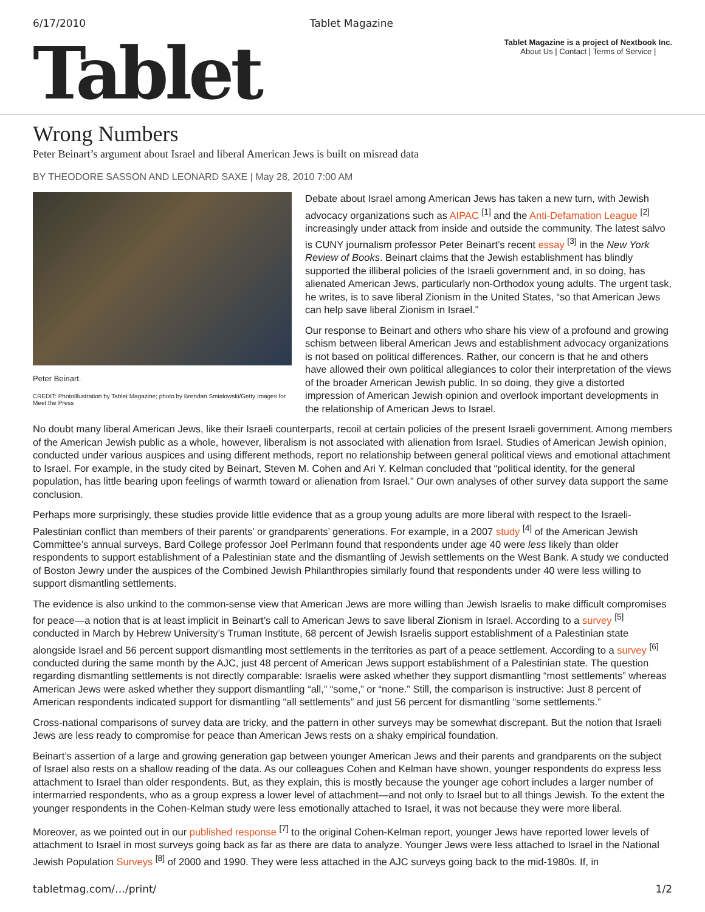6/17/2010 Tablet Magazine
Tablet
Tablet Magazine is a project of Nextbook Inc.
About Us | Contact | Terms of Service |
Wrong Numbers
Peter Beinart’s argument about Israel and liberal American Jews is built on misread data
BY THEODORE SASSON AND LEONARD SAXE | May 28, 2010 7:00 AM
Peter Beinart.
CREDIT: PhotoIllustration by Tablet Magazine; photo by Brendan Smialowski/Getty Images for Meet the Press
Debate about Israel among American Jews has taken a new turn, with Jewish advocacy organizations such as AIPAC <sup>[1]</sup> and the Anti-Defamation League <sup>[2]</sup> increasingly under attack from inside and outside the community. The latest salvo is CUNY journalism professor Peter Beinart’s recent essay <sup>[3]</sup> in the New York Review of Books. Beinart claims that the Jewish establishment has blindly supported the illiberal policies of the Israeli government and, in so doing, has alienated American Jews, particularly non-Orthodox young adults. The urgent task, he writes, is to save liberal Zionism in the United States, “so that American Jews can help save liberal Zionism in Israel.”
Our response to Beinart and others who share his view of a profound and growing schism between liberal American Jews and establishment advocacy organizations is not based on political differences. Rather, our concern is that he and others have allowed their own political allegiances to color their interpretation of the views of the broader American Jewish public. In so doing, they give a distorted impression of American Jewish opinion and overlook important developments in the relationship of American Jews to Israel.
No doubt many liberal American Jews, like their Israeli counterparts, recoil at certain policies of the present Israeli government. Among members of the American Jewish public as a whole, however, liberalism is not associated with alienation from Israel. Studies of American Jewish opinion, conducted under various auspices and using different methods, report no relationship between general political views and emotional attachment to Israel. For example, in the study cited by Beinart, Steven M. Cohen and Ari Y. Kelman concluded that “political identity, for the general population, has little bearing upon feelings of warmth toward or alienation from Israel.” Our own analyses of other survey data support the same conclusion.
Perhaps more surprisingly, these studies provide little evidence that as a group young adults are more liberal with respect to the Israeli-Palestinian conflict than members of their parents’ or grandparents’ generations. For example, in a 2007 study <sup>[4]</sup> of the American Jewish Committee’s annual surveys, Bard College professor Joel Perlmann found that respondents under age 40 were less likely than older respondents to support establishment of a Palestinian state and the dismantling of Jewish settlements on the West Bank. A study we conducted of Boston Jewry under the auspices of the Combined Jewish Philanthropies similarly found that respondents under 40 were less willing to support dismantling settlements.
The evidence is also unkind to the common-sense view that American Jews are more willing than Jewish Israelis to make difficult compromises for peace—a notion that is at least implicit in Beinart’s call to American Jews to save liberal Zionism in Israel. According to a survey <sup>[5]</sup> conducted in March by Hebrew University’s Truman Institute, 68 percent of Jewish Israelis support establishment of a Palestinian state alongside Israel and 56 percent support dismantling most settlements in the territories as part of a peace settlement. According to a survey <sup>[6]</sup> conducted during the same month by the AJC, just 48 percent of American Jews support establishment of a Palestinian state. The question regarding dismantling settlements is not directly comparable: Israelis were asked whether they support dismantling “most settlements” whereas American Jews were asked whether they support dismantling “all,” “some,” or “none.” Still, the comparison is instructive: Just 8 percent of American respondents indicated support for dismantling “all settlements” and just 56 percent for dismantling “some settlements.”
Cross-national comparisons of survey data are tricky, and the pattern in other surveys may be somewhat discrepant. But the notion that Israeli Jews are less ready to compromise for peace than American Jews rests on a shaky empirical foundation.
Beinart’s assertion of a large and growing generation gap between younger American Jews and their parents and grandparents on the subject of Israel also rests on a shallow reading of the data. As our colleagues Cohen and Kelman have shown, younger respondents do express less attachment to Israel than older respondents. But, as they explain, this is mostly because the younger age cohort includes a larger number of intermarried respondents, who as a group express a lower level of attachment—and not only to Israel but to all things Jewish. To the extent the younger respondents in the Cohen-Kelman study were less emotionally attached to Israel, it was not because they were more liberal.
Moreover, as we pointed out in our published response <sup>[7]</sup> to the original Cohen-Kelman report, younger Jews have reported lower levels of attachment to Israel in most surveys going back as far as there are data to analyze. Younger Jews were less attached to Israel in the National Jewish Population Surveys <sup>[8]</sup> of 2000 and 1990. They were less attached in the AJC surveys going back to the mid-1980s. If, in
tabletmag.com/…/print/ 1/2